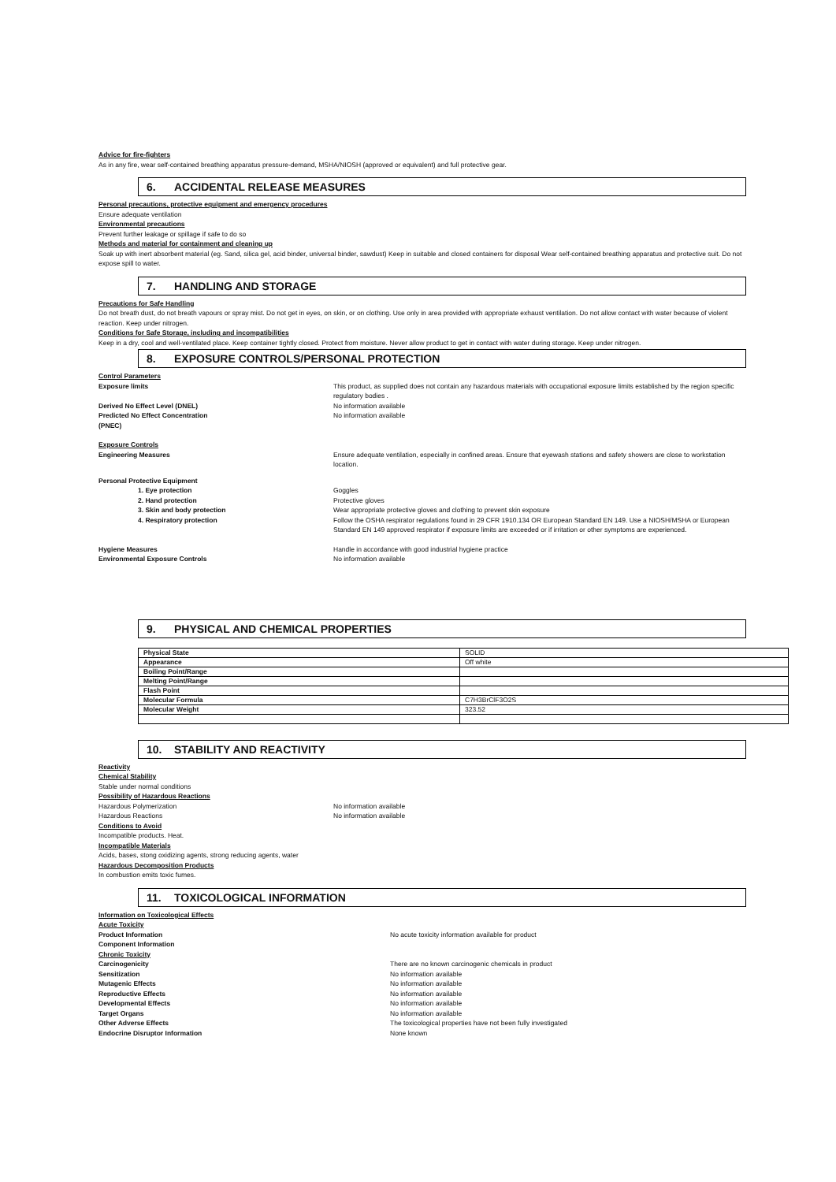Advice for fire-fighters
As in any fire, wear self-contained breathing apparatus pressure-demand, MSHA/NIOSH (approved or equivalent) and full protective gear.
6. ACCIDENTAL RELEASE MEASURES
Personal precautions, protective equipment and emergency procedures
Ensure adequate ventilation
Environmental precautions
Prevent further leakage or spillage if safe to do so
Methods and material for containment and cleaning up
Soak up with inert absorbent material (eg. Sand, silica gel, acid binder, universal binder, sawdust) Keep in suitable and closed containers for disposal Wear self-contained breathing apparatus and protective suit. Do not expose spill to water.
7. HANDLING AND STORAGE
Precautions for Safe Handling
Do not breath dust, do not breath vapours or spray mist. Do not get in eyes, on skin, or on clothing. Use only in area provided with appropriate exhaust ventilation. Do not allow contact with water because of violent reaction. Keep under nitrogen.
Conditions for Safe Storage, including and incompatibilities
Keep in a dry, cool and well-ventilated place. Keep container tightly closed. Protect from moisture. Never allow product to get in contact with water during storage. Keep under nitrogen.
8. EXPOSURE CONTROLS/PERSONAL PROTECTION
Control Parameters
Exposure limits This product, as supplied does not contain any hazardous materials with occupational exposure limits established by the region specific regulatory bodies .
Derived No Effect Level (DNEL) No information available
Predicted No Effect Concentration
(PNEC)
No information available
Exposure Controls
Engineering Measures Ensure adequate ventilation, especially in confined areas. Ensure that eyewash stations and safety showers are close to workstation location.
Personal Protective Equipment
1. Eye protection Goggles
2. Hand protection Protective gloves
3. Skin and body protection Wear appropriate protective gloves and clothing to prevent skin exposure
4. Respiratory protection Follow the OSHA respirator regulations found in 29 CFR 1910.134 OR European Standard EN 149. Use a NIOSH/MSHA or European Standard EN 149 approved respirator if exposure limits are exceeded or if irritation or other symptoms are experienced.
Hygiene Measures Handle in accordance with good industrial hygiene practice
Environmental Exposure Controls No information available
9. PHYSICAL AND CHEMICAL PROPERTIES
| Physical State | SOLID |
| Appearance | Off white |
| Boiling Point/Range | |
| Melting Point/Range | |
| Flash Point | |
| Molecular Formula | C7H3BrClF3O2S |
| Molecular Weight | 323.52 |
10. STABILITY AND REACTIVITY
Reactivity
Chemical Stability
Stable under normal conditions
Possibility of Hazardous Reactions
Hazardous Polymerization No information available
Hazardous Reactions No information available
Conditions to Avoid
Incompatible products. Heat.
Incompatible Materials
Acids, bases, stong oxidizing agents, strong reducing agents, water
Hazardous Decomposition Products
In combustion emits toxic fumes.
11. TOXICOLOGICAL INFORMATION
Information on Toxicological Effects
Acute Toxicity
Product Information No acute toxicity information available for product
Component Information
Chronic Toxicity
Carcinogenicity There are no known carcinogenic chemicals in product
Sensitization No information available
Mutagenic Effects No information available
Reproductive Effects No information available
Developmental Effects No information available
Target Organs No information available
Other Adverse Effects The toxicological properties have not been fully investigated
Endocrine Disruptor Information None known